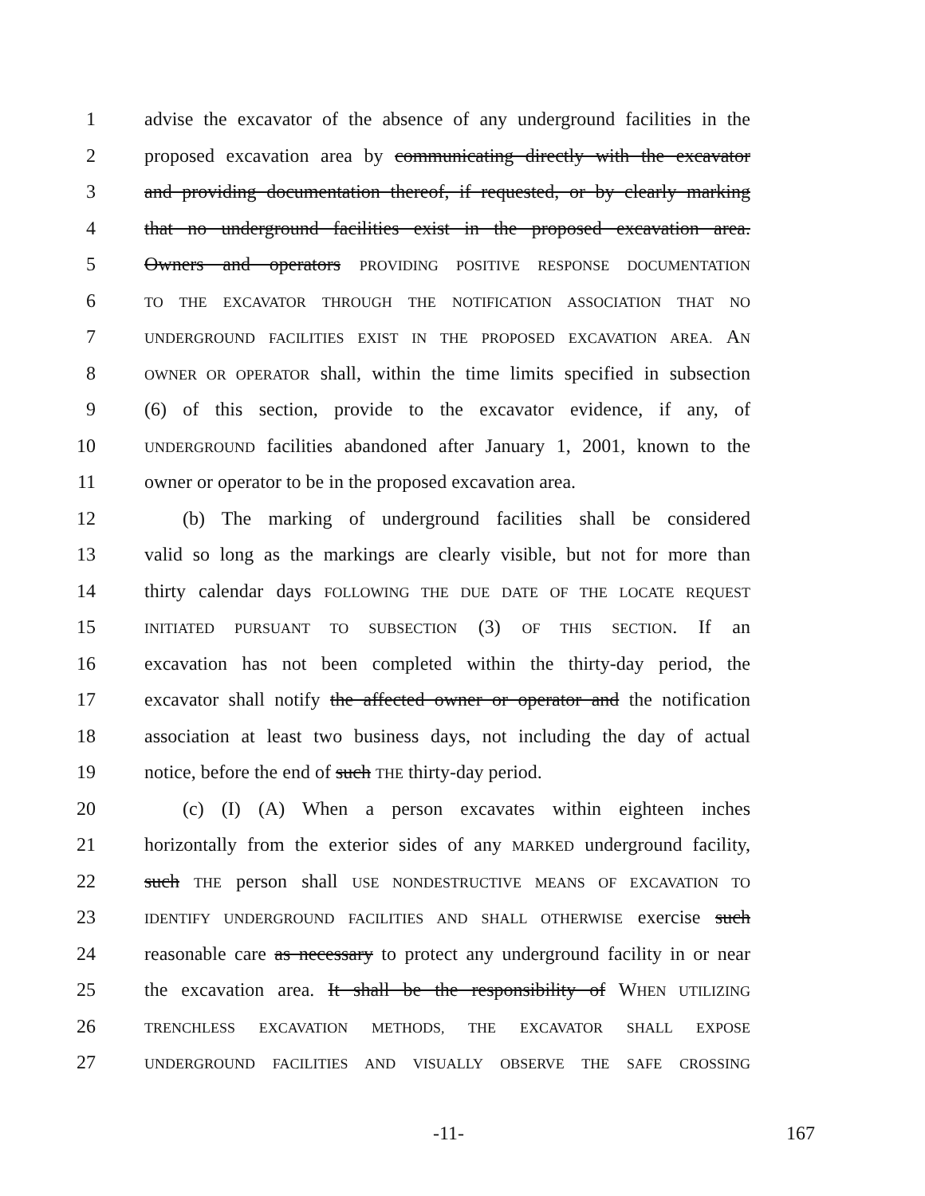1 advise the excavator of the absence of any underground facilities in the
2 proposed excavation area by communicating directly with the excavator
3 and providing documentation thereof, if requested, or by clearly marking
4 that no underground facilities exist in the proposed excavation area.
5 Owners and operators PROVIDING POSITIVE RESPONSE DOCUMENTATION
6 TO THE EXCAVATOR THROUGH THE NOTIFICATION ASSOCIATION THAT NO
7 UNDERGROUND FACILITIES EXIST IN THE PROPOSED EXCAVATION AREA. AN
8 OWNER OR OPERATOR shall, within the time limits specified in subsection
9 (6) of this section, provide to the excavator evidence, if any, of
10 UNDERGROUND facilities abandoned after January 1, 2001, known to the
11 owner or operator to be in the proposed excavation area.
12  (b) The marking of underground facilities shall be considered
13 valid so long as the markings are clearly visible, but not for more than
14 thirty calendar days FOLLOWING THE DUE DATE OF THE LOCATE REQUEST
15 INITIATED PURSUANT TO SUBSECTION (3) OF THIS SECTION. If an
16 excavation has not been completed within the thirty-day period, the
17 excavator shall notify the affected owner or operator and the notification
18 association at least two business days, not including the day of actual
19 notice, before the end of such THE thirty-day period.
20  (c) (I) (A) When a person excavates within eighteen inches
21 horizontally from the exterior sides of any MARKED underground facility,
22 such THE person shall USE NONDESTRUCTIVE MEANS OF EXCAVATION TO
23 IDENTIFY UNDERGROUND FACILITIES AND SHALL OTHERWISE exercise such
24 reasonable care as necessary to protect any underground facility in or near
25 the excavation area. It shall be the responsibility of WHEN UTILIZING
26 TRENCHLESS EXCAVATION METHODS, THE EXCAVATOR SHALL EXPOSE
27 UNDERGROUND FACILITIES AND VISUALLY OBSERVE THE SAFE CROSSING
-11- 167